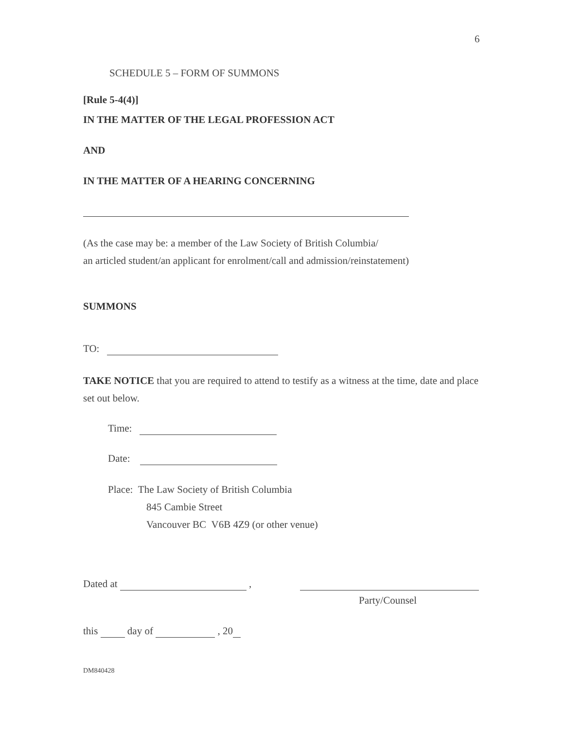6
SCHEDULE 5 – FORM OF SUMMONS
[Rule 5-4(4)]
IN THE MATTER OF THE LEGAL PROFESSION ACT
AND
IN THE MATTER OF A HEARING CONCERNING
(As the case may be: a member of the Law Society of British Columbia/
an articled student/an applicant for enrolment/call and admission/reinstatement)
SUMMONS
TO:
TAKE NOTICE that you are required to attend to testify as a witness at the time, date and place set out below.
Time:
Date:
Place: The Law Society of British Columbia
845 Cambie Street
Vancouver BC V6B 4Z9 (or other venue)
Dated at ,
Party/Counsel
this day of , 20
DM840428